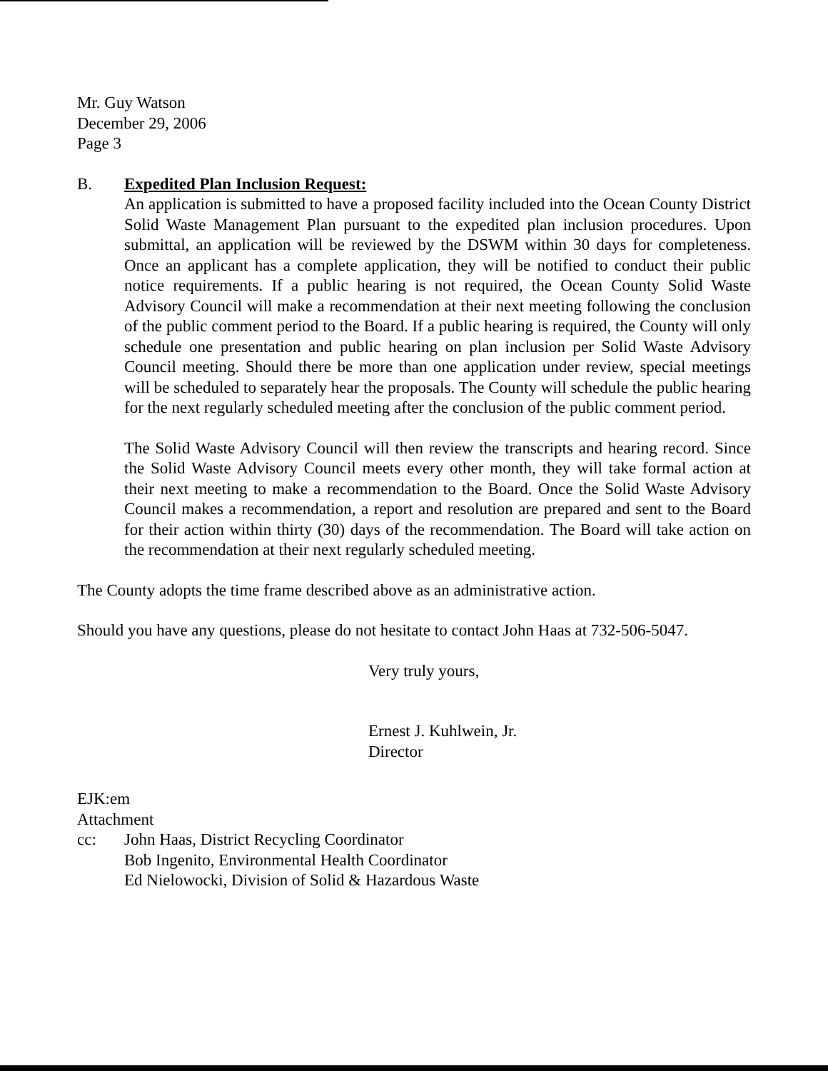Mr. Guy Watson
December 29, 2006
Page 3
B. Expedited Plan Inclusion Request:
An application is submitted to have a proposed facility included into the Ocean County District Solid Waste Management Plan pursuant to the expedited plan inclusion procedures. Upon submittal, an application will be reviewed by the DSWM within 30 days for completeness. Once an applicant has a complete application, they will be notified to conduct their public notice requirements. If a public hearing is not required, the Ocean County Solid Waste Advisory Council will make a recommendation at their next meeting following the conclusion of the public comment period to the Board. If a public hearing is required, the County will only schedule one presentation and public hearing on plan inclusion per Solid Waste Advisory Council meeting. Should there be more than one application under review, special meetings will be scheduled to separately hear the proposals. The County will schedule the public hearing for the next regularly scheduled meeting after the conclusion of the public comment period.
The Solid Waste Advisory Council will then review the transcripts and hearing record. Since the Solid Waste Advisory Council meets every other month, they will take formal action at their next meeting to make a recommendation to the Board. Once the Solid Waste Advisory Council makes a recommendation, a report and resolution are prepared and sent to the Board for their action within thirty (30) days of the recommendation. The Board will take action on the recommendation at their next regularly scheduled meeting.
The County adopts the time frame described above as an administrative action.
Should you have any questions, please do not hesitate to contact John Haas at 732-506-5047.
Very truly yours,
Ernest J. Kuhlwein, Jr.
Director
EJK:em
Attachment
cc: John Haas, District Recycling Coordinator
Bob Ingenito, Environmental Health Coordinator
Ed Nielowocki, Division of Solid & Hazardous Waste